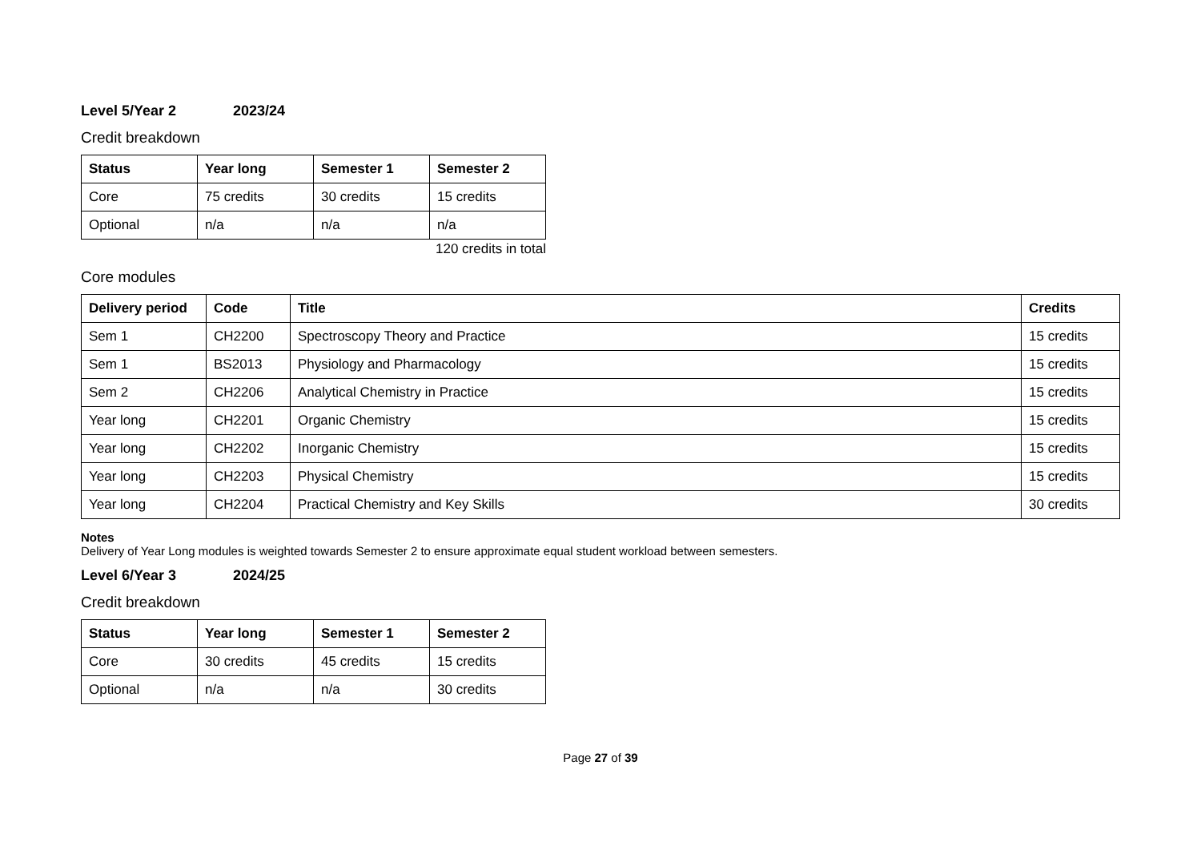Level 5/Year 2 2023/24
Credit breakdown
| Status | Year long | Semester 1 | Semester 2 |
| --- | --- | --- | --- |
| Core | 75 credits | 30 credits | 15 credits |
| Optional | n/a | n/a | n/a |
120 credits in total
Core modules
| Delivery period | Code | Title | Credits |
| --- | --- | --- | --- |
| Sem 1 | CH2200 | Spectroscopy Theory and Practice | 15 credits |
| Sem 1 | BS2013 | Physiology and Pharmacology | 15 credits |
| Sem 2 | CH2206 | Analytical Chemistry in Practice | 15 credits |
| Year long | CH2201 | Organic Chemistry | 15 credits |
| Year long | CH2202 | Inorganic Chemistry | 15 credits |
| Year long | CH2203 | Physical Chemistry | 15 credits |
| Year long | CH2204 | Practical Chemistry and Key Skills | 30 credits |
Notes
Delivery of Year Long modules is weighted towards Semester 2 to ensure approximate equal student workload between semesters.
Level 6/Year 3 2024/25
Credit breakdown
| Status | Year long | Semester 1 | Semester 2 |
| --- | --- | --- | --- |
| Core | 30 credits | 45 credits | 15 credits |
| Optional | n/a | n/a | 30 credits |
Page 27 of 39